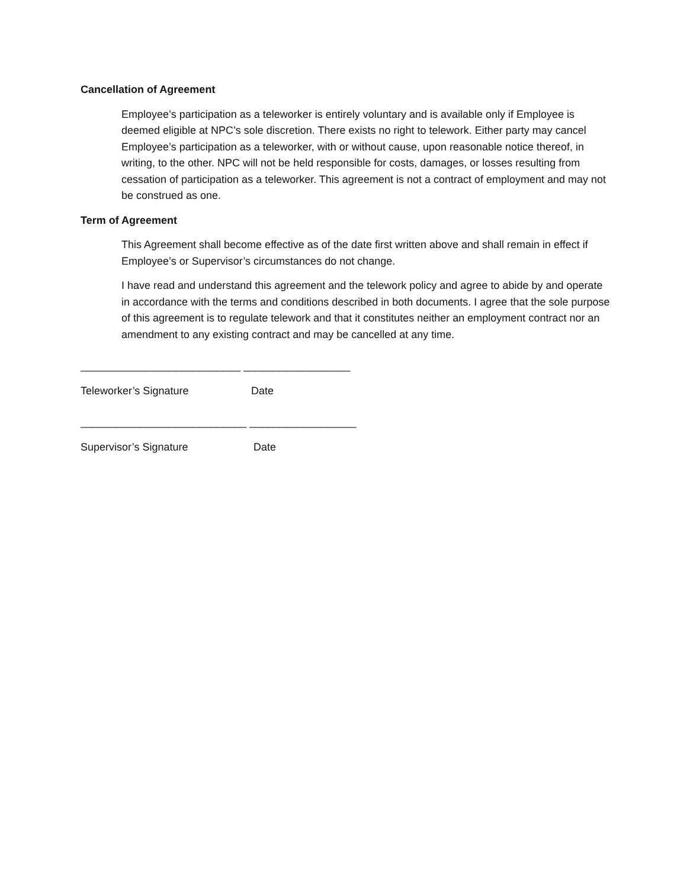Cancellation of Agreement
Employee’s participation as a teleworker is entirely voluntary and is available only if Employee is deemed eligible at NPC’s sole discretion. There exists no right to telework. Either party may cancel Employee’s participation as a teleworker, with or without cause, upon reasonable notice thereof, in writing, to the other. NPC will not be held responsible for costs, damages, or losses resulting from cessation of participation as a teleworker. This agreement is not a contract of employment and may not be construed as one.
Term of Agreement
This Agreement shall become effective as of the date first written above and shall remain in effect if Employee’s or Supervisor’s circumstances do not change.
I have read and understand this agreement and the telework policy and agree to abide by and operate in accordance with the terms and conditions described in both documents. I agree that the sole purpose of this agreement is to regulate telework and that it constitutes neither an employment contract nor an amendment to any existing contract and may be cancelled at any time.
___________________________ __________________
Teleworker’s Signature Date
____________________________ __________________
Supervisor’s Signature Date